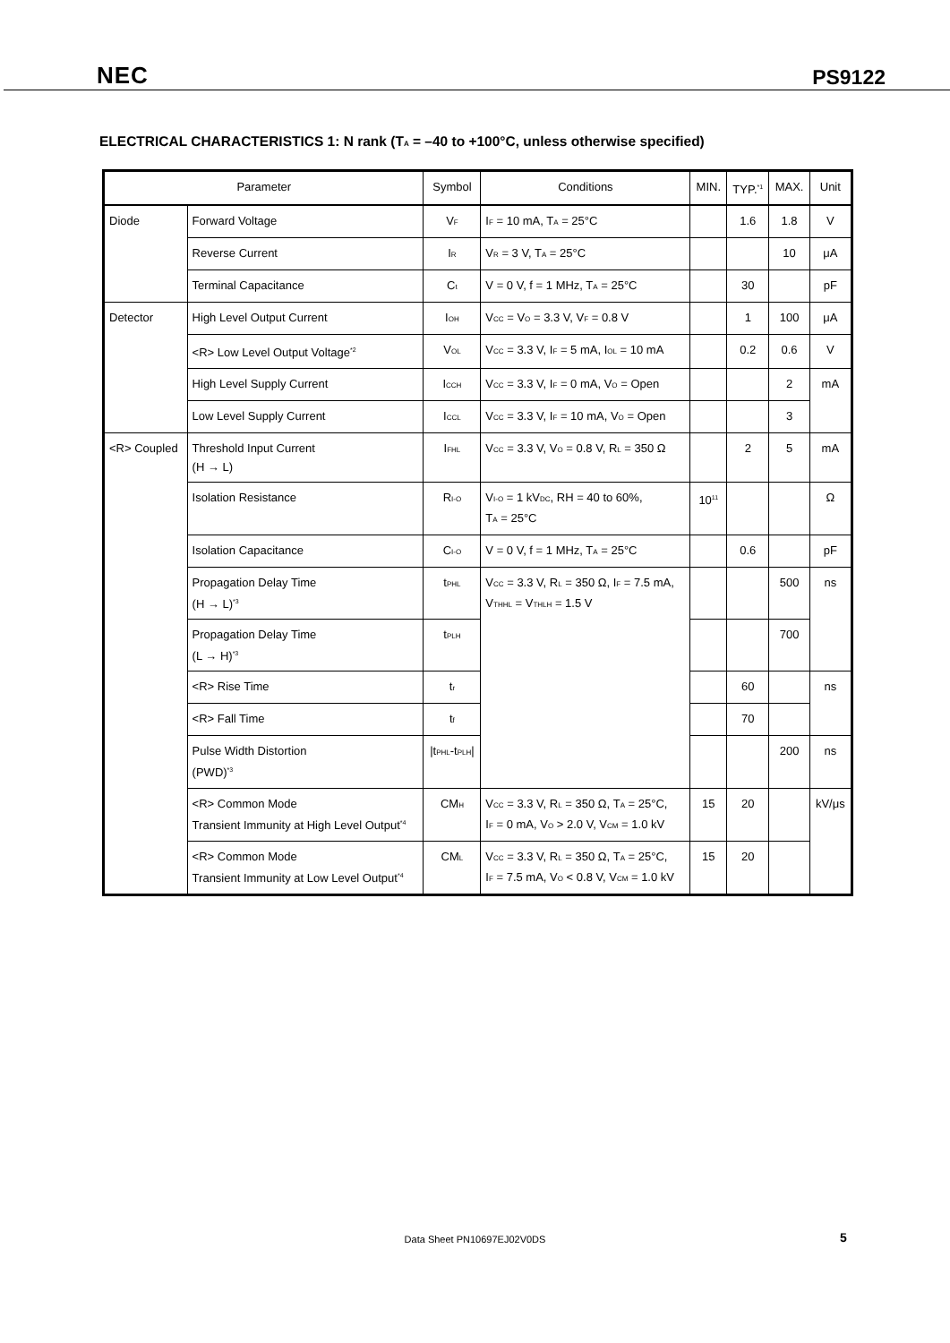NEC PS9122
ELECTRICAL CHARACTERISTICS 1: N rank (T<sub>A</sub> = –40 to +100°C, unless otherwise specified)
| Parameter | | Symbol | Conditions | MIN. | TYP.<sup>*1</sup> | MAX. | Unit |
| --- | --- | --- | --- | --- | --- | --- | --- |
| Diode | Forward Voltage | V<sub>F</sub> | I<sub>F</sub> = 10 mA, T<sub>A</sub> = 25°C | | 1.6 | 1.8 | V |
| | Reverse Current | I<sub>R</sub> | V<sub>R</sub> = 3 V, T<sub>A</sub> = 25°C | | | 10 | μA |
| | Terminal Capacitance | C<sub>t</sub> | V = 0 V, f = 1 MHz, T<sub>A</sub> = 25°C | | 30 | | pF |
| Detector | High Level Output Current | I<sub>OH</sub> | V<sub>CC</sub> = V<sub>O</sub> = 3.3 V, V<sub>F</sub> = 0.8 V | | 1 | 100 | μA |
| | <R> Low Level Output Voltage<sup>*2</sup> | V<sub>OL</sub> | V<sub>CC</sub> = 3.3 V, I<sub>F</sub> = 5 mA, I<sub>OL</sub> = 10 mA | | 0.2 | 0.6 | V |
| | High Level Supply Current | I<sub>CCH</sub> | V<sub>CC</sub> = 3.3 V, I<sub>F</sub> = 0 mA, V<sub>O</sub> = Open | | | 2 | mA |
| | Low Level Supply Current | I<sub>CCL</sub> | V<sub>CC</sub> = 3.3 V, I<sub>F</sub> = 10 mA, V<sub>O</sub> = Open | | | 3 | |
| <R> Coupled | Threshold Input Current (H → L) | I<sub>FHL</sub> | V<sub>CC</sub> = 3.3 V, V<sub>O</sub> = 0.8 V, R<sub>L</sub> = 350 Ω | | 2 | 5 | mA |
| | Isolation Resistance | R<sub>I-O</sub> | V<sub>I-O</sub> = 1 kV<sub>DC</sub>, RH = 40 to 60%, T<sub>A</sub> = 25°C | 10<sup>11</sup> | | | Ω |
| | Isolation Capacitance | C<sub>I-O</sub> | V = 0 V, f = 1 MHz, T<sub>A</sub> = 25°C | | 0.6 | | pF |
| | Propagation Delay Time (H → L)<sup>*3</sup> | t<sub>PHL</sub> | V<sub>CC</sub> = 3.3 V, R<sub>L</sub> = 350 Ω, I<sub>F</sub> = 7.5 mA, V<sub>THHL</sub> = V<sub>THLH</sub> = 1.5 V | | | 500 | ns |
| | Propagation Delay Time (L → H)<sup>*3</sup> | t<sub>PLH</sub> | | | | 700 | |
| | <R> Rise Time | t<sub>r</sub> | | | 60 | | ns |
| | <R> Fall Time | t<sub>f</sub> | | | 70 | | |
| | Pulse Width Distortion (PWD)<sup>*3</sup> | /t<sub>PHL</sub>-t<sub>PLH</sub>/ | | | | 200 | ns |
| | <R> Common Mode Transient Immunity at High Level Output<sup>*4</sup> | CM<sub>H</sub> | V<sub>CC</sub> = 3.3 V, R<sub>L</sub> = 350 Ω, T<sub>A</sub> = 25°C, I<sub>F</sub> = 0 mA, V<sub>O</sub> > 2.0 V, V<sub>CM</sub> = 1.0 kV | 15 | 20 | | kV/μs |
| | <R> Common Mode Transient Immunity at Low Level Output<sup>*4</sup> | CM<sub>L</sub> | V<sub>CC</sub> = 3.3 V, R<sub>L</sub> = 350 Ω, T<sub>A</sub> = 25°C, I<sub>F</sub> = 7.5 mA, V<sub>O</sub> < 0.8 V, V<sub>CM</sub> = 1.0 kV | 15 | 20 | | |
Data Sheet PN10697EJ02V0DS 5